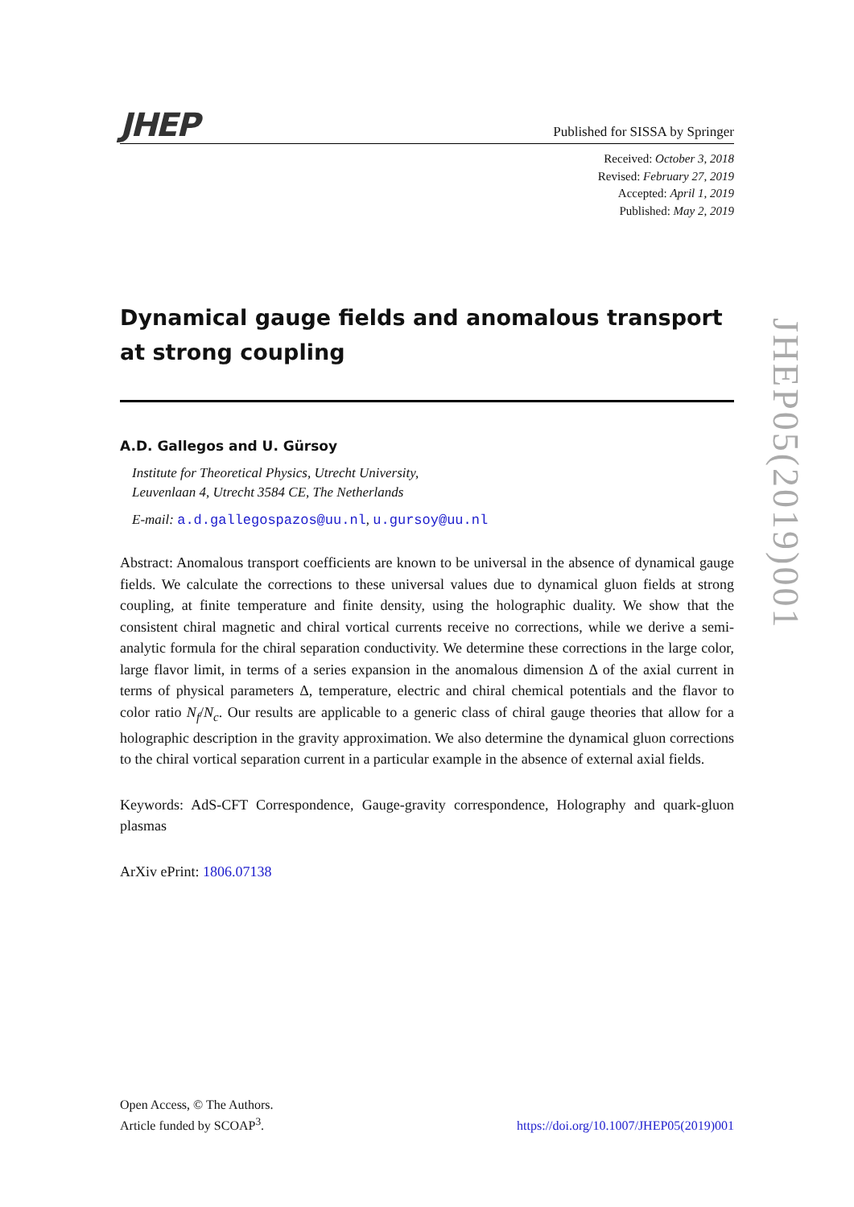JHEP
Published for SISSA by Springer
Received: October 3, 2018
Revised: February 27, 2019
Accepted: April 1, 2019
Published: May 2, 2019
Dynamical gauge fields and anomalous transport at strong coupling
A.D. Gallegos and U. Gürsoy
Institute for Theoretical Physics, Utrecht University,
Leuvenlaan 4, Utrecht 3584 CE, The Netherlands
E-mail: a.d.gallegospazos@uu.nl, u.gursoy@uu.nl
Abstract: Anomalous transport coefficients are known to be universal in the absence of dynamical gauge fields. We calculate the corrections to these universal values due to dynamical gluon fields at strong coupling, at finite temperature and finite density, using the holographic duality. We show that the consistent chiral magnetic and chiral vortical currents receive no corrections, while we derive a semi-analytic formula for the chiral separation conductivity. We determine these corrections in the large color, large flavor limit, in terms of a series expansion in the anomalous dimension Δ of the axial current in terms of physical parameters Δ, temperature, electric and chiral chemical potentials and the flavor to color ratio N<sub>f</sub>/N<sub>c</sub>. Our results are applicable to a generic class of chiral gauge theories that allow for a holographic description in the gravity approximation. We also determine the dynamical gluon corrections to the chiral vortical separation current in a particular example in the absence of external axial fields.
Keywords: AdS-CFT Correspondence, Gauge-gravity correspondence, Holography and quark-gluon plasmas
ArXiv ePrint: 1806.07138
JHEP05(2019)001
Open Access, © The Authors.
Article funded by SCOAP<sup>3</sup>.
https://doi.org/10.1007/JHEP05(2019)001